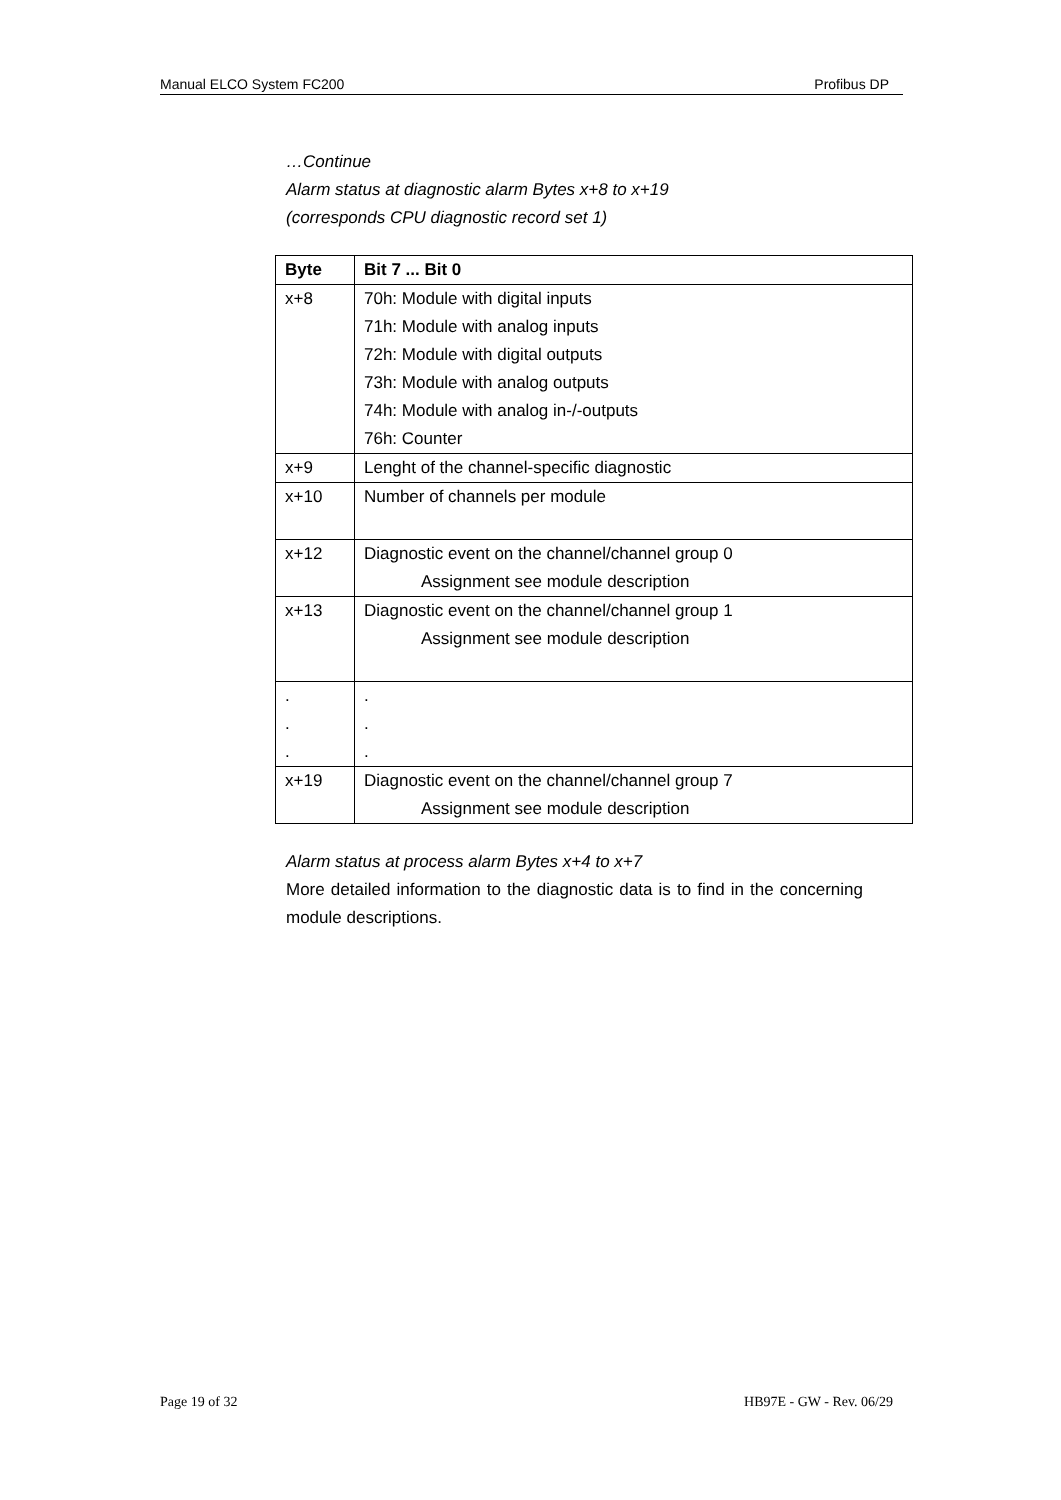Manual ELCO System FC200 Profibus DP
…Continue
Alarm status at diagnostic alarm Bytes x+8 to x+19
(corresponds CPU diagnostic record set 1)
| Byte | Bit 7 ... Bit 0 |
| --- | --- |
| x+8 | 70h: Module with digital inputs 71h: Module with analog inputs 72h: Module with digital outputs 73h: Module with analog outputs 74h: Module with analog in-/-outputs 76h: Counter |
| x+9 | Lenght of the channel-specific diagnostic |
| x+10 | Number of channels per module |
| x+12 | Diagnostic event on the channel/channel group 0 Assignment see module description |
| x+13 | Diagnostic event on the channel/channel group 1 Assignment see module description |
| . . . | . . . |
| x+19 | Diagnostic event on the channel/channel group 7 Assignment see module description |
Alarm status at process alarm Bytes x+4 to x+7
More detailed information to the diagnostic data is to find in the concerning module descriptions.
Page 19 of 32 HB97E - GW - Rev. 06/29